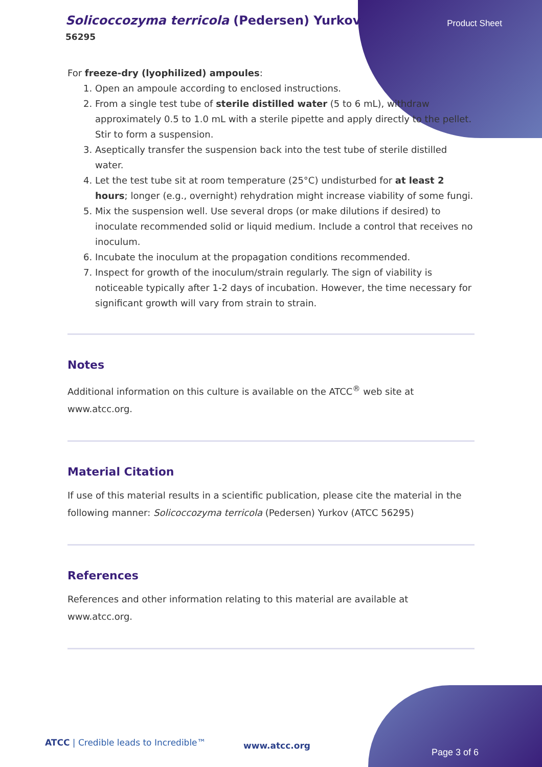Solicoccozyma terricola (Pedersen) Yurkov
56295
Product Sheet
For freeze-dry (lyophilized) ampoules:
1. Open an ampoule according to enclosed instructions.
2. From a single test tube of sterile distilled water (5 to 6 mL), withdraw approximately 0.5 to 1.0 mL with a sterile pipette and apply directly to the pellet. Stir to form a suspension.
3. Aseptically transfer the suspension back into the test tube of sterile distilled water.
4. Let the test tube sit at room temperature (25°C) undisturbed for at least 2 hours; longer (e.g., overnight) rehydration might increase viability of some fungi.
5. Mix the suspension well. Use several drops (or make dilutions if desired) to inoculate recommended solid or liquid medium. Include a control that receives no inoculum.
6. Incubate the inoculum at the propagation conditions recommended.
7. Inspect for growth of the inoculum/strain regularly. The sign of viability is noticeable typically after 1-2 days of incubation. However, the time necessary for significant growth will vary from strain to strain.
Notes
Additional information on this culture is available on the ATCC<sup>®</sup> web site at www.atcc.org.
Material Citation
If use of this material results in a scientific publication, please cite the material in the following manner: Solicoccozyma terricola (Pedersen) Yurkov (ATCC 56295)
References
References and other information relating to this material are available at www.atcc.org.
ATCC | Credible leads to Incredible™
www.atcc.org
Page 3 of 6